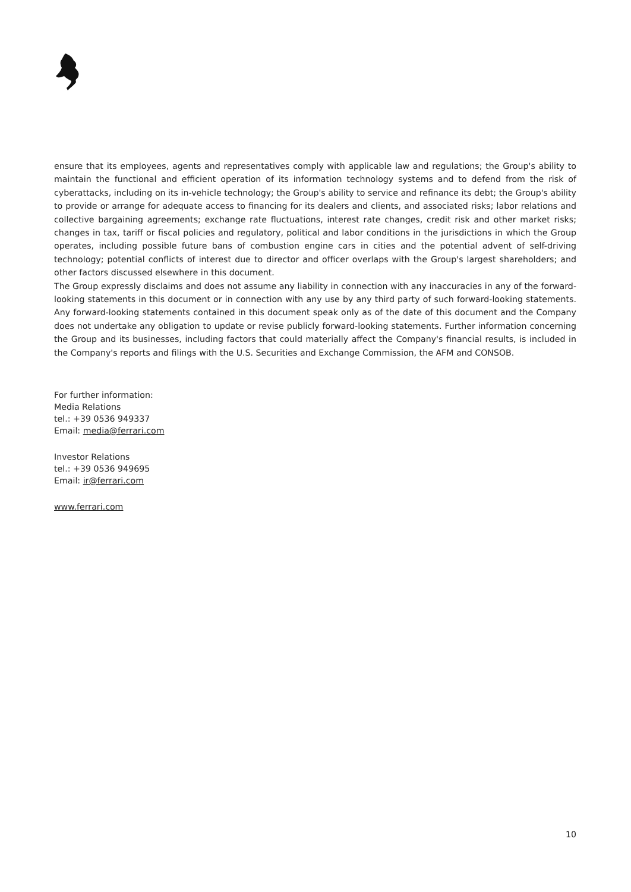ensure that its employees, agents and representatives comply with applicable law and regulations; the Group's ability to maintain the functional and efficient operation of its information technology systems and to defend from the risk of cyberattacks, including on its in-vehicle technology; the Group's ability to service and refinance its debt; the Group's ability to provide or arrange for adequate access to financing for its dealers and clients, and associated risks; labor relations and collective bargaining agreements; exchange rate fluctuations, interest rate changes, credit risk and other market risks; changes in tax, tariff or fiscal policies and regulatory, political and labor conditions in the jurisdictions in which the Group operates, including possible future bans of combustion engine cars in cities and the potential advent of self-driving technology; potential conflicts of interest due to director and officer overlaps with the Group's largest shareholders; and other factors discussed elsewhere in this document.
The Group expressly disclaims and does not assume any liability in connection with any inaccuracies in any of the forward-looking statements in this document or in connection with any use by any third party of such forward-looking statements. Any forward-looking statements contained in this document speak only as of the date of this document and the Company does not undertake any obligation to update or revise publicly forward-looking statements. Further information concerning the Group and its businesses, including factors that could materially affect the Company's financial results, is included in the Company's reports and filings with the U.S. Securities and Exchange Commission, the AFM and CONSOB.
For further information:
Media Relations
tel.: +39 0536 949337
Email: media@ferrari.com
Investor Relations
tel.: +39 0536 949695
Email: ir@ferrari.com
www.ferrari.com
10